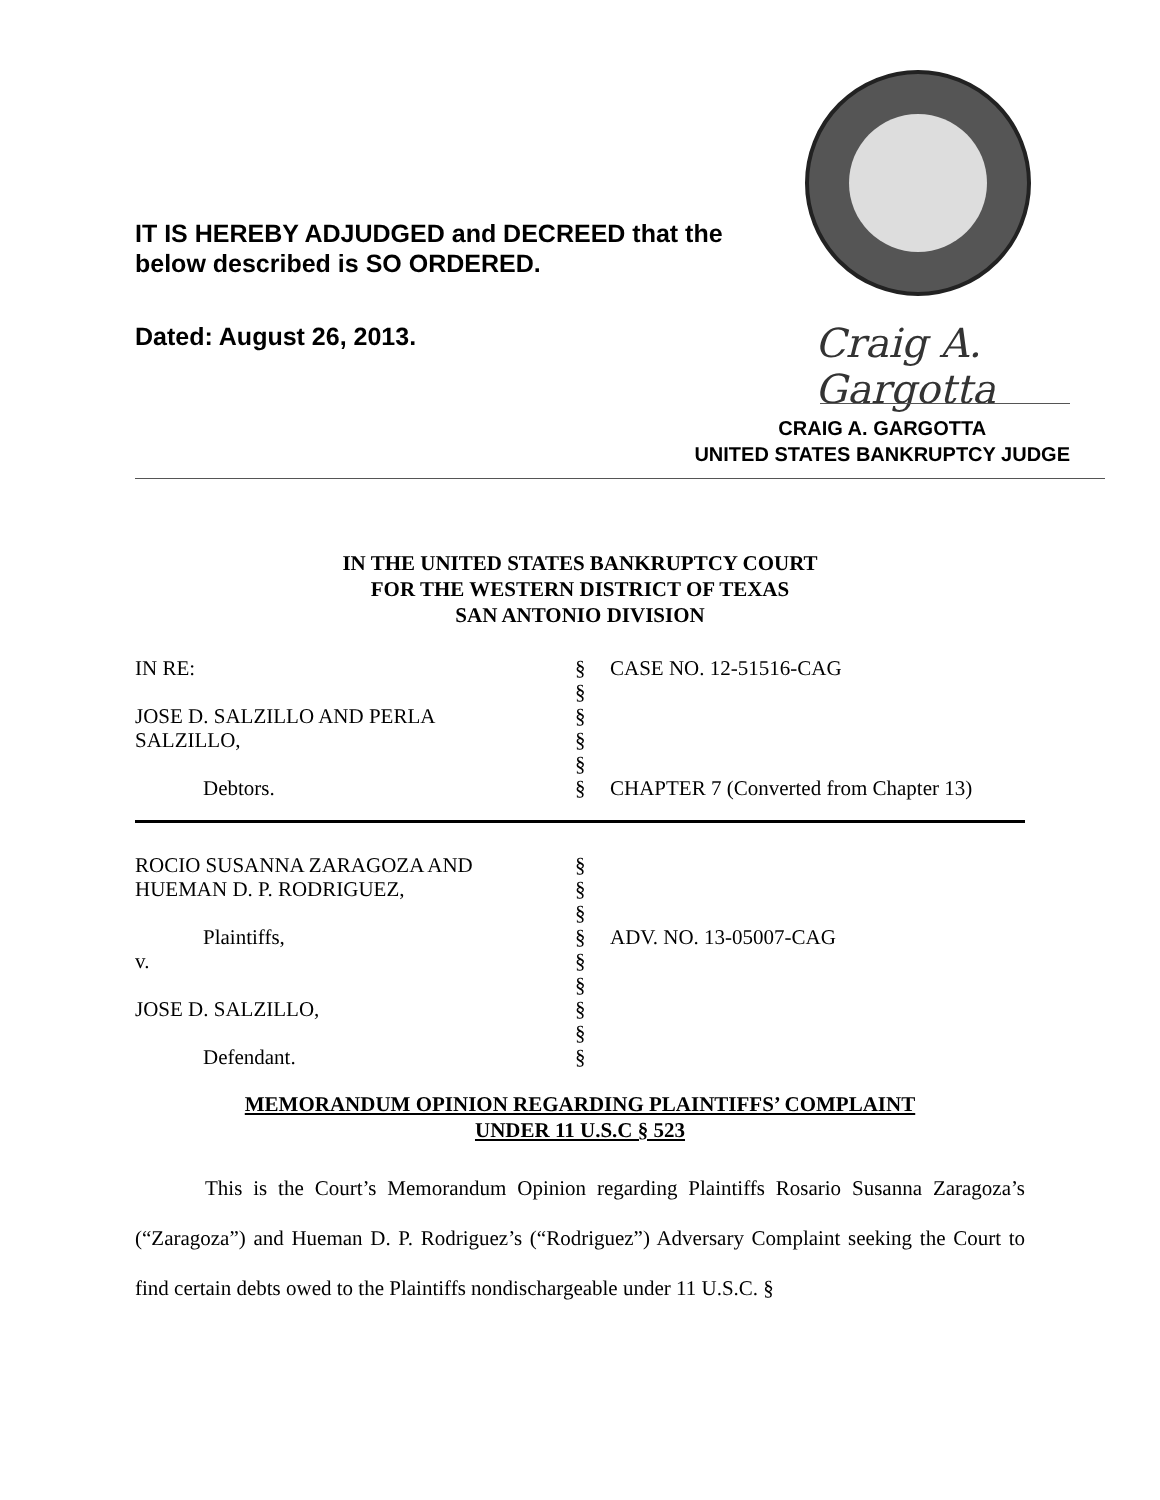IT IS HEREBY ADJUDGED and DECREED that the
below described is SO ORDERED.
Dated: August 26, 2013. Craig A. Gargotta
CRAIG A. GARGOTTA
UNITED STATES BANKRUPTCY JUDGE
IN THE UNITED STATES BANKRUPTCY COURT
FOR THE WESTERN DISTRICT OF TEXAS
SAN ANTONIO DIVISION
IN RE:
§
CASE NO. 12-51516-CAG
§
JOSE D. SALZILLO AND PERLA
§
SALZILLO,
§
§
Debtors.
§
CHAPTER 7 (Converted from Chapter 13)
ROCIO SUSANNA ZARAGOZA AND
§
HUEMAN D. P. RODRIGUEZ,
§
§
Plaintiffs,
§
ADV. NO. 13-05007-CAG
v.
§
§
JOSE D. SALZILLO,
§
§
Defendant.
§
MEMORANDUM OPINION REGARDING PLAINTIFFS’ COMPLAINT
UNDER 11 U.S.C § 523
This is the Court’s Memorandum Opinion regarding Plaintiffs Rosario Susanna Zaragoza’s (“Zaragoza”) and Hueman D. P. Rodriguez’s (“Rodriguez”) Adversary Complaint seeking the Court to find certain debts owed to the Plaintiffs nondischargeable under 11 U.S.C. §